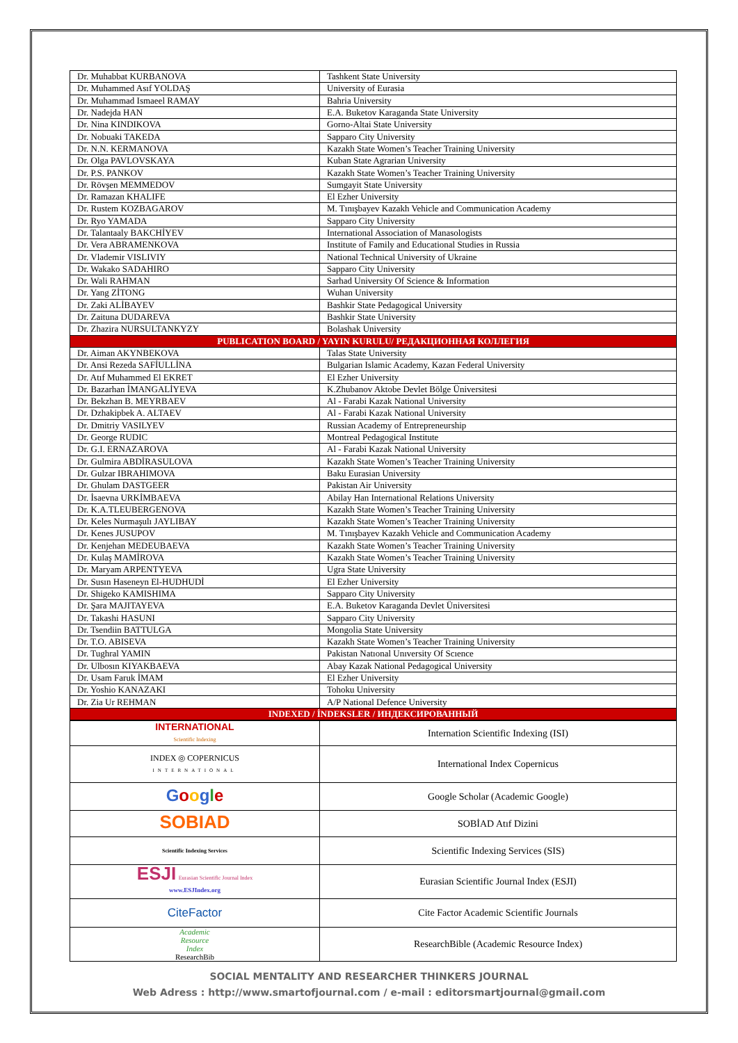| Dr. Muhabbat KURBANOVA | Tashkent State University |
| Dr. Muhammed Asıf YOLDAŞ | University of Eurasia |
| Dr. Muhammad Ismaeel RAMAY | Bahria University |
| Dr. Nadejda HAN | E.A. Buketov Karaganda State University |
| Dr. Nina KINDIKOVA | Gorno-Altai State University |
| Dr. Nobuaki TAKEDA | Sapparo City University |
| Dr. N.N. KERMANOVA | Kazakh State Women’s Teacher Training University |
| Dr. Olga PAVLOVSKAYA | Kuban State Agrarian University |
| Dr. P.S. PANKOV | Kazakh State Women’s Teacher Training University |
| Dr. Rövşen MEMMEDOV | Sumgayit State University |
| Dr. Ramazan KHALIFE | El Ezher University |
| Dr. Rustem KOZBAGAROV | M. Tınışbayev Kazakh Vehicle and Communication Academy |
| Dr. Ryo YAMADA | Sapparo City University |
| Dr. Talantaaly BAKCHİYEV | International Association of Manasologists |
| Dr. Vera ABRAMENKOVA | Institute of Family and Educational Studies in Russia |
| Dr. Vlademir VISLIVIY | National Technical University of Ukraine |
| Dr. Wakako SADAHIRO | Sapparo City University |
| Dr. Wali RAHMAN | Sarhad University Of Science & Information |
| Dr. Yang ZİTONG | Wuhan University |
| Dr. Zaki ALİBAYEV | Bashkir State Pedagogical University |
| Dr. Zaituna DUDAREVA | Bashkir State University |
| Dr. Zhazira NURSULTANKYZY | Bolashak University |
| PUBLICATION BOARD / YAYIN KURULU/ РЕДАКЦИОННАЯ КОЛЛЕГИЯ | |
| Dr. Aiman AKYNBEKOVA | Talas State University |
| Dr. Ansi Rezeda SAFİULLİNA | Bulgarian Islamic Academy, Kazan Federal University |
| Dr. Atıf Muhammed El EKRET | El Ezher University |
| Dr. Bazarhan İMANGALİYEVA | K.Zhubanov Aktobe Devlet Bölge Üniversitesi |
| Dr. Bekzhan B. MEYRBAEV | Al - Farabi Kazak National University |
| Dr. Dzhakipbek A. ALTAEV | Al - Farabi Kazak National University |
| Dr. Dmitriy VASILYEV | Russian Academy of Entrepreneurship |
| Dr. George RUDIC | Montreal Pedagogical Institute |
| Dr. G.I. ERNAZAROVA | Al - Farabi Kazak National University |
| Dr. Gulmira ABDİRASULOVA | Kazakh State Women’s Teacher Training University |
| Dr. Gulzar IBRAHIMOVA | Baku Eurasian University |
| Dr. Ghulam DASTGEER | Pakistan Air University |
| Dr. İsaevna URKİMBAEVA | Abilay Han International Relations University |
| Dr. K.A.TLEUBERGENOVA | Kazakh State Women’s Teacher Training University |
| Dr. Keles Nurmaşulı JAYLIBAY | Kazakh State Women’s Teacher Training University |
| Dr. Kenes JUSUPOV | M. Tınışbayev Kazakh Vehicle and Communication Academy |
| Dr. Kenjehan MEDEUBAEVA | Kazakh State Women’s Teacher Training University |
| Dr. Kulaş MAMİROVA | Kazakh State Women’s Teacher Training University |
| Dr. Maryam ARPENTYEVA | Ugra State University |
| Dr. Susın Haseneyn El-HUDHUDİ | El Ezher University |
| Dr. Shigeko KAMISHIMA | Sapparo City University |
| Dr. Şara MAJITAYEVA | E.A. Buketov Karaganda Devlet Üniversitesi |
| Dr. Takashi HASUNI | Sapparo City University |
| Dr. Tsendiin BATTULGA | Mongolia State University |
| Dr. T.O. ABISEVA | Kazakh State Women’s Teacher Training University |
| Dr. Tughral YAMIN | Pakistan Natıonal Unıversity Of Scıence |
| Dr. Ulbosın KIYAKBAEVA | Abay Kazak National Pedagogical University |
| Dr. Usam Faruk İMAM | El Ezher University |
| Dr. Yoshio KANAZAKI | Tohoku University |
| Dr. Zia Ur REHMAN | A/P National Defence University |
| INDEXED / İNDEKSLER / ИНДЕКСИРОВАННЫЙ | |
| INTERNATIONAL Scientific Indexing | Internation Scientific Indexing (ISI) |
| INDEX ◎ COPERNICUS INTERNATIONAL | International Index Copernicus |
| G o o g l e | Google Scholar (Academic Google) |
| SOBIAD | SOBİAD Atıf Dizini |
| Scientific Indexing Services | Scientific Indexing Services (SIS) |
| ESJI Eurasian Scientific Journal Index www.ESJIndex.org | Eurasian Scientific Journal Index (ESJI) |
| CiteFactor | Cite Factor Academic Scientific Journals |
| Academic Resource Index ResearchBib | ResearchBible (Academic Resource Index) |
SOCIAL MENTALITY AND RESEARCHER THINKERS JOURNAL
Web Adress : http://www.smartofjournal.com / e-mail : editorsmartjournal@gmail.com